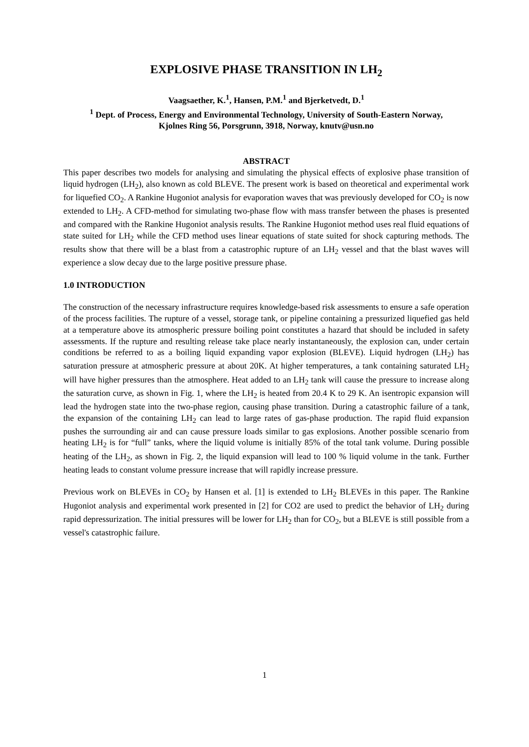EXPLOSIVE PHASE TRANSITION IN LH<sub>2</sub>
Vaagsaether, K.<sup>1</sup>, Hansen, P.M.<sup>1</sup> and Bjerketvedt, D.<sup>1</sup>
<sup>1</sup> Dept. of Process, Energy and Environmental Technology, University of South-Eastern Norway,
Kjolnes Ring 56, Porsgrunn, 3918, Norway, knutv@usn.no
ABSTRACT
This paper describes two models for analysing and simulating the physical effects of explosive phase transition of liquid hydrogen (LH<sub>2</sub>), also known as cold BLEVE. The present work is based on theoretical and experimental work for liquefied CO<sub>2</sub>. A Rankine Hugoniot analysis for evaporation waves that was previously developed for CO<sub>2</sub> is now extended to LH<sub>2</sub>. A CFD-method for simulating two-phase flow with mass transfer between the phases is presented and compared with the Rankine Hugoniot analysis results. The Rankine Hugoniot method uses real fluid equations of state suited for LH<sub>2</sub> while the CFD method uses linear equations of state suited for shock capturing methods. The results show that there will be a blast from a catastrophic rupture of an LH<sub>2</sub> vessel and that the blast waves will experience a slow decay due to the large positive pressure phase.
1.0 INTRODUCTION
The construction of the necessary infrastructure requires knowledge-based risk assessments to ensure a safe operation of the process facilities. The rupture of a vessel, storage tank, or pipeline containing a pressurized liquefied gas held at a temperature above its atmospheric pressure boiling point constitutes a hazard that should be included in safety assessments. If the rupture and resulting release take place nearly instantaneously, the explosion can, under certain conditions be referred to as a boiling liquid expanding vapor explosion (BLEVE). Liquid hydrogen (LH<sub>2</sub>) has saturation pressure at atmospheric pressure at about 20K. At higher temperatures, a tank containing saturated LH<sub>2</sub> will have higher pressures than the atmosphere. Heat added to an LH<sub>2</sub> tank will cause the pressure to increase along the saturation curve, as shown in Fig. 1, where the LH<sub>2</sub> is heated from 20.4 K to 29 K. An isentropic expansion will lead the hydrogen state into the two-phase region, causing phase transition. During a catastrophic failure of a tank, the expansion of the containing LH<sub>2</sub> can lead to large rates of gas-phase production. The rapid fluid expansion pushes the surrounding air and can cause pressure loads similar to gas explosions. Another possible scenario from heating LH<sub>2</sub> is for “full” tanks, where the liquid volume is initially 85% of the total tank volume. During possible heating of the LH<sub>2</sub>, as shown in Fig. 2, the liquid expansion will lead to 100 % liquid volume in the tank. Further heating leads to constant volume pressure increase that will rapidly increase pressure.
Previous work on BLEVEs in CO<sub>2</sub> by Hansen et al. [1] is extended to LH<sub>2</sub> BLEVEs in this paper. The Rankine Hugoniot analysis and experimental work presented in [2] for CO2 are used to predict the behavior of LH<sub>2</sub> during rapid depressurization. The initial pressures will be lower for LH<sub>2</sub> than for CO<sub>2</sub>, but a BLEVE is still possible from a vessel's catastrophic failure.
1